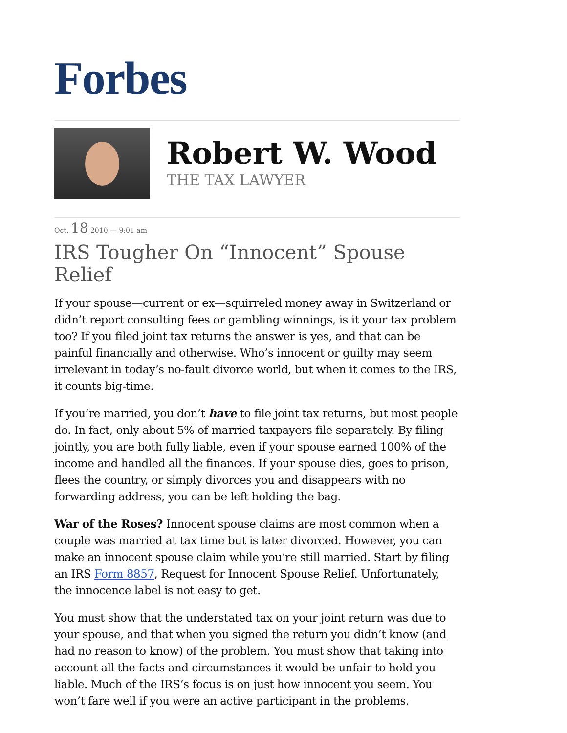Forbes
Robert W. Wood
THE TAX LAWYER
Oct. 18 2010 — 9:01 am
IRS Tougher On “Innocent” Spouse Relief
If your spouse—current or ex—squirreled money away in Switzerland or didn’t report consulting fees or gambling winnings, is it your tax problem too? If you filed joint tax returns the answer is yes, and that can be painful financially and otherwise. Who’s innocent or guilty may seem irrelevant in today’s no-fault divorce world, but when it comes to the IRS, it counts big-time.
If you’re married, you don’t have to file joint tax returns, but most people do. In fact, only about 5% of married taxpayers file separately. By filing jointly, you are both fully liable, even if your spouse earned 100% of the income and handled all the finances. If your spouse dies, goes to prison, flees the country, or simply divorces you and disappears with no forwarding address, you can be left holding the bag.
War of the Roses? Innocent spouse claims are most common when a couple was married at tax time but is later divorced. However, you can make an innocent spouse claim while you’re still married. Start by filing an IRS Form 8857, Request for Innocent Spouse Relief. Unfortunately, the innocence label is not easy to get.
You must show that the understated tax on your joint return was due to your spouse, and that when you signed the return you didn’t know (and had no reason to know) of the problem. You must show that taking into account all the facts and circumstances it would be unfair to hold you liable. Much of the IRS’s focus is on just how innocent you seem. You won’t fare well if you were an active participant in the problems.